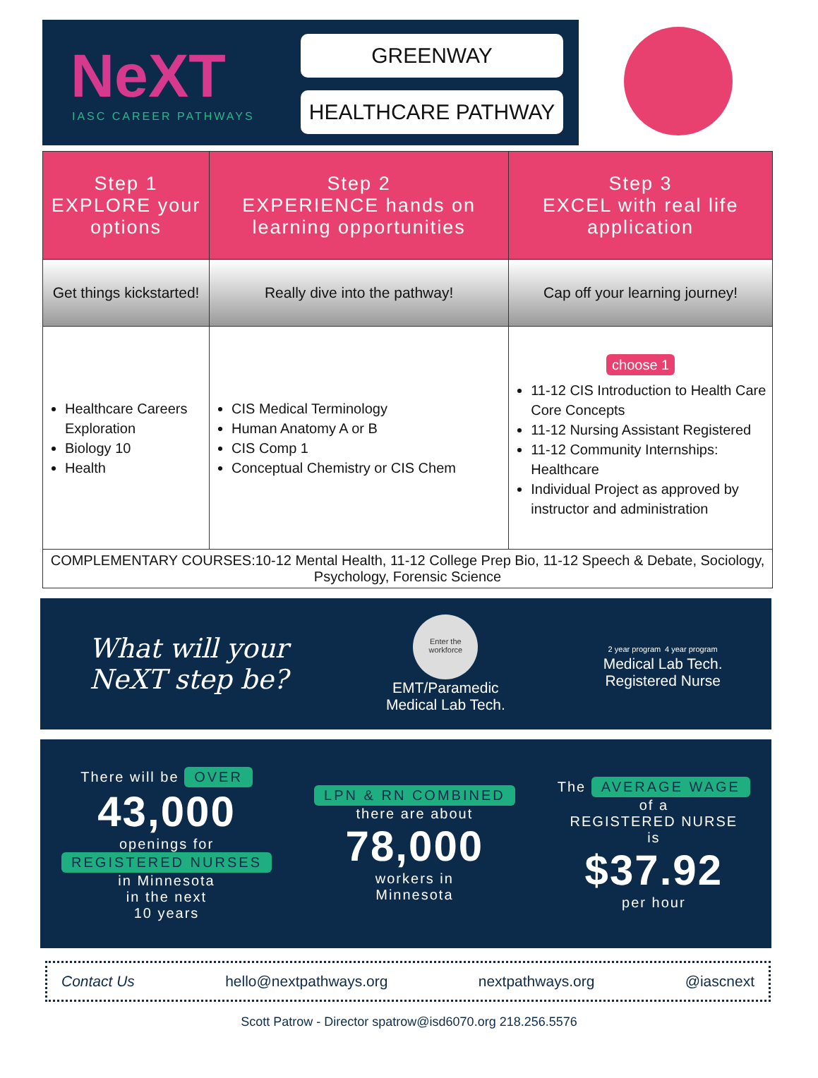NeXT
IASC CAREER PATHWAYS
GREENWAY
HEALTHCARE PATHWAY
| Step 1 EXPLORE your options | Step 2 EXPERIENCE hands on learning opportunities | Step 3 EXCEL with real life application |
| --- | --- | --- |
| Get things kickstarted! | Really dive into the pathway! | Cap off your learning journey! |
| Healthcare Careers Exploration Biology 10 Health | CIS Medical Terminology Human Anatomy A or B CIS Comp 1 Conceptual Chemistry or CIS Chem | choose 1 11-12 CIS Introduction to Health Care Core Concepts 11-12 Nursing Assistant Registered 11-12 Community Internships: Healthcare Individual Project as approved by instructor and administration |
| COMPLEMENTARY COURSES:10-12 Mental Health, 11-12 College Prep Bio, 11-12 Speech & Debate, Sociology, Psychology, Forensic Science | | |
What will your
NeXT step be?
Enter the workforce
EMT/Paramedic
Medical Lab Tech.
2 year program 4 year program
Medical Lab Tech.
Registered Nurse
There will be OVER
43,000
openings for
REGISTERED NURSES
in Minnesota
in the next
10 years
LPN & RN COMBINED
there are about
78,000
workers in
Minnesota
The AVERAGE WAGE
of a
REGISTERED NURSE
is
$37.92
per hour
Contact Us hello@nextpathways.org nextpathways.org @iascnext
Scott Patrow - Director spatrow@isd6070.org 218.256.5576